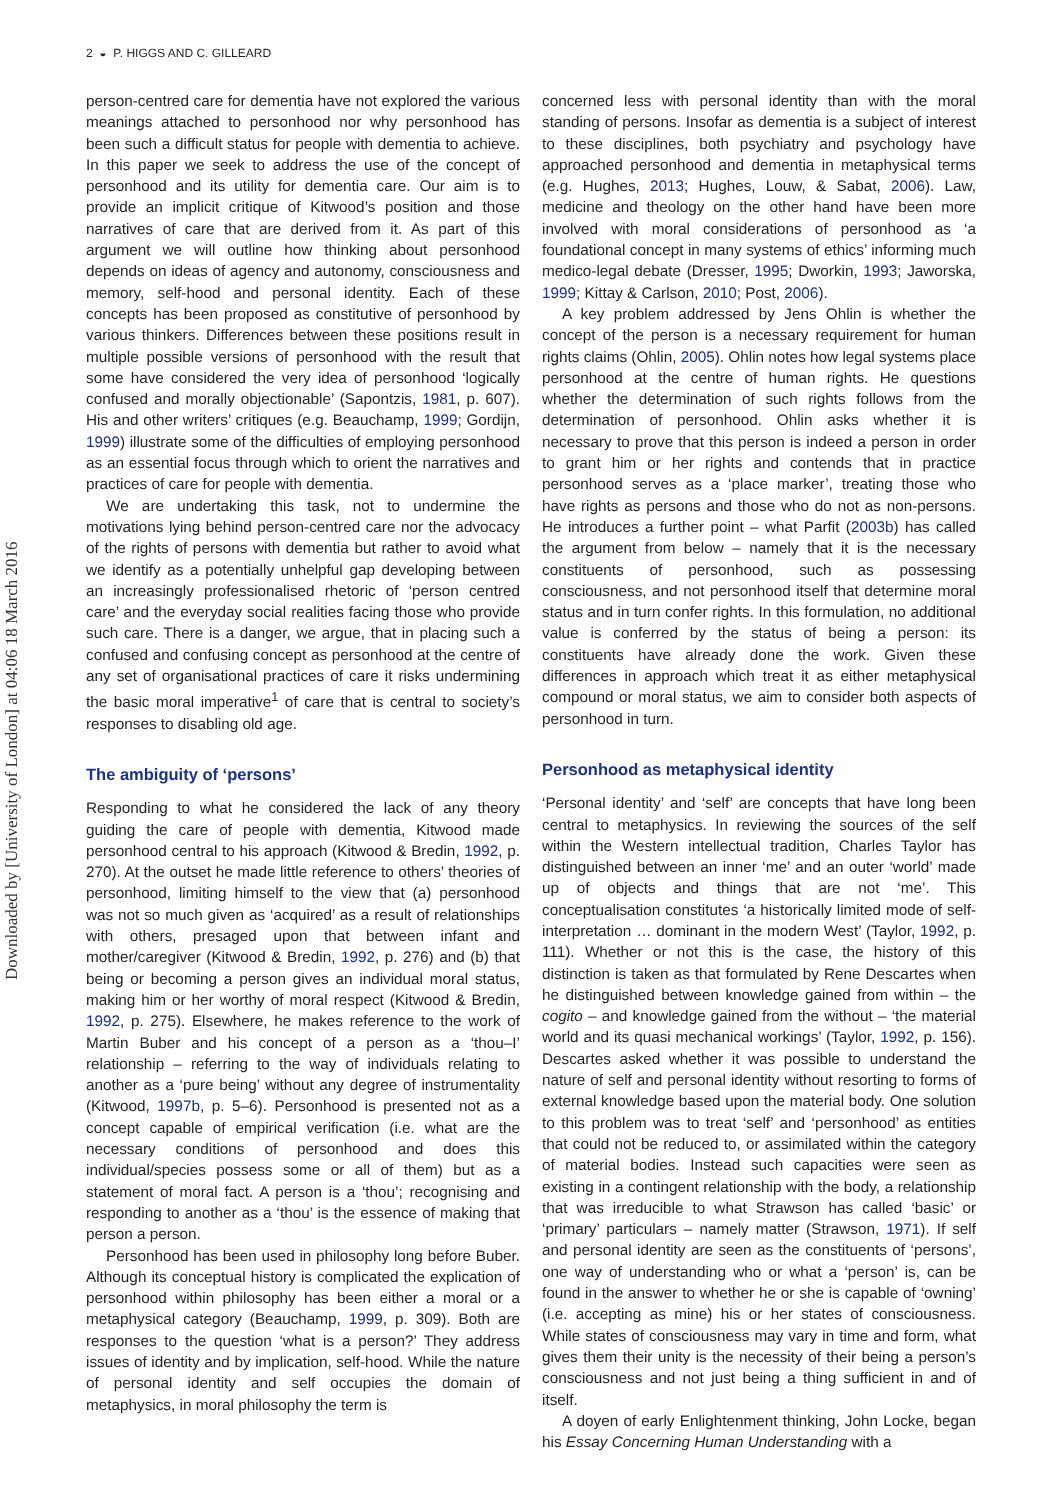Downloaded by [University of London] at 04:06 18 March 2016
2 ◒ P. HIGGS AND C. GILLEARD
person-centred care for dementia have not explored the various meanings attached to personhood nor why personhood has been such a difficult status for people with dementia to achieve. In this paper we seek to address the use of the concept of personhood and its utility for dementia care. Our aim is to provide an implicit critique of Kitwood’s position and those narratives of care that are derived from it. As part of this argument we will outline how thinking about personhood depends on ideas of agency and autonomy, consciousness and memory, self-hood and personal identity. Each of these concepts has been proposed as constitutive of personhood by various thinkers. Differences between these positions result in multiple possible versions of personhood with the result that some have considered the very idea of personhood ‘logically confused and morally objectionable’ (Sapontzis, 1981, p. 607). His and other writers’ critiques (e.g. Beauchamp, 1999; Gordijn, 1999) illustrate some of the difficulties of employing personhood as an essential focus through which to orient the narratives and practices of care for people with dementia.
We are undertaking this task, not to undermine the motivations lying behind person-centred care nor the advocacy of the rights of persons with dementia but rather to avoid what we identify as a potentially unhelpful gap developing between an increasingly professionalised rhetoric of ‘person centred care’ and the everyday social realities facing those who provide such care. There is a danger, we argue, that in placing such a confused and confusing concept as personhood at the centre of any set of organisational practices of care it risks undermining the basic moral imperative<sup>1</sup> of care that is central to society’s responses to disabling old age.
The ambiguity of ‘persons’
Responding to what he considered the lack of any theory guiding the care of people with dementia, Kitwood made personhood central to his approach (Kitwood & Bredin, 1992, p. 270). At the outset he made little reference to others’ theories of personhood, limiting himself to the view that (a) personhood was not so much given as ‘acquired’ as a result of relationships with others, presaged upon that between infant and mother/caregiver (Kitwood & Bredin, 1992, p. 276) and (b) that being or becoming a person gives an individual moral status, making him or her worthy of moral respect (Kitwood & Bredin, 1992, p. 275). Elsewhere, he makes reference to the work of Martin Buber and his concept of a person as a ‘thou–I’ relationship – referring to the way of individuals relating to another as a ‘pure being’ without any degree of instrumentality (Kitwood, 1997b, p. 5–6). Personhood is presented not as a concept capable of empirical verification (i.e. what are the necessary conditions of personhood and does this individual/species possess some or all of them) but as a statement of moral fact. A person is a ‘thou’; recognising and responding to another as a ‘thou’ is the essence of making that person a person.
Personhood has been used in philosophy long before Buber. Although its conceptual history is complicated the explication of personhood within philosophy has been either a moral or a metaphysical category (Beauchamp, 1999, p. 309). Both are responses to the question ‘what is a person?’ They address issues of identity and by implication, self-hood. While the nature of personal identity and self occupies the domain of metaphysics, in moral philosophy the term is
concerned less with personal identity than with the moral standing of persons. Insofar as dementia is a subject of interest to these disciplines, both psychiatry and psychology have approached personhood and dementia in metaphysical terms (e.g. Hughes, 2013; Hughes, Louw, & Sabat, 2006). Law, medicine and theology on the other hand have been more involved with moral considerations of personhood as ‘a foundational concept in many systems of ethics’ informing much medico-legal debate (Dresser, 1995; Dworkin, 1993; Jaworska, 1999; Kittay & Carlson, 2010; Post, 2006).
A key problem addressed by Jens Ohlin is whether the concept of the person is a necessary requirement for human rights claims (Ohlin, 2005). Ohlin notes how legal systems place personhood at the centre of human rights. He questions whether the determination of such rights follows from the determination of personhood. Ohlin asks whether it is necessary to prove that this person is indeed a person in order to grant him or her rights and contends that in practice personhood serves as a ‘place marker’, treating those who have rights as persons and those who do not as non-persons. He introduces a further point – what Parfit (2003b) has called the argument from below – namely that it is the necessary constituents of personhood, such as possessing consciousness, and not personhood itself that determine moral status and in turn confer rights. In this formulation, no additional value is conferred by the status of being a person: its constituents have already done the work. Given these differences in approach which treat it as either metaphysical compound or moral status, we aim to consider both aspects of personhood in turn.
Personhood as metaphysical identity
‘Personal identity’ and ‘self’ are concepts that have long been central to metaphysics. In reviewing the sources of the self within the Western intellectual tradition, Charles Taylor has distinguished between an inner ‘me’ and an outer ‘world’ made up of objects and things that are not ‘me’. This conceptualisation constitutes ‘a historically limited mode of self-interpretation … dominant in the modern West’ (Taylor, 1992, p. 111). Whether or not this is the case, the history of this distinction is taken as that formulated by Rene Descartes when he distinguished between knowledge gained from within – the cogito – and knowledge gained from the without – ‘the material world and its quasi mechanical workings’ (Taylor, 1992, p. 156). Descartes asked whether it was possible to understand the nature of self and personal identity without resorting to forms of external knowledge based upon the material body. One solution to this problem was to treat ‘self’ and ‘personhood’ as entities that could not be reduced to, or assimilated within the category of material bodies. Instead such capacities were seen as existing in a contingent relationship with the body, a relationship that was irreducible to what Strawson has called ‘basic’ or ‘primary’ particulars – namely matter (Strawson, 1971). If self and personal identity are seen as the constituents of ‘persons’, one way of understanding who or what a ‘person’ is, can be found in the answer to whether he or she is capable of ‘owning’ (i.e. accepting as mine) his or her states of consciousness. While states of consciousness may vary in time and form, what gives them their unity is the necessity of their being a person’s consciousness and not just being a thing sufficient in and of itself.
A doyen of early Enlightenment thinking, John Locke, began his Essay Concerning Human Understanding with a